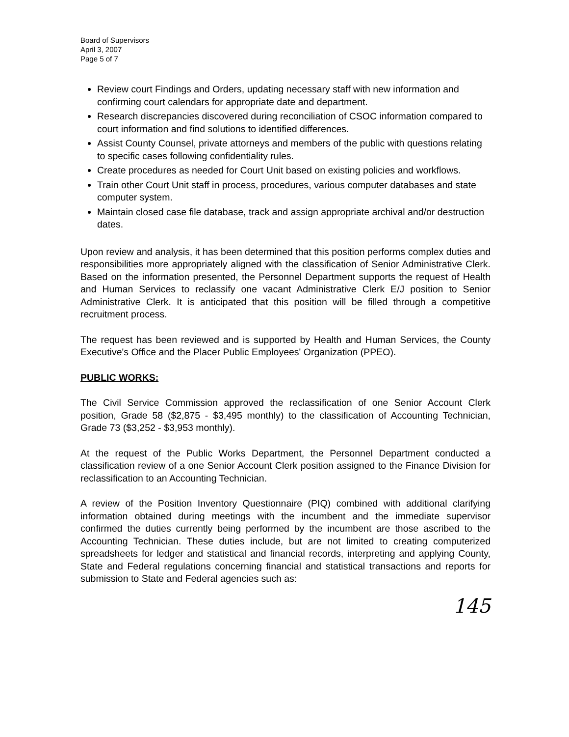Board of Supervisors
April 3, 2007
Page 5 of 7
Review court Findings and Orders, updating necessary staff with new information and confirming court calendars for appropriate date and department.
Research discrepancies discovered during reconciliation of CSOC information compared to court information and find solutions to identified differences.
Assist County Counsel, private attorneys and members of the public with questions relating to specific cases following confidentiality rules.
Create procedures as needed for Court Unit based on existing policies and workflows.
Train other Court Unit staff in process, procedures, various computer databases and state computer system.
Maintain closed case file database, track and assign appropriate archival and/or destruction dates.
Upon review and analysis, it has been determined that this position performs complex duties and responsibilities more appropriately aligned with the classification of Senior Administrative Clerk. Based on the information presented, the Personnel Department supports the request of Health and Human Services to reclassify one vacant Administrative Clerk E/J position to Senior Administrative Clerk. It is anticipated that this position will be filled through a competitive recruitment process.
The request has been reviewed and is supported by Health and Human Services, the County Executive's Office and the Placer Public Employees' Organization (PPEO).
PUBLIC WORKS:
The Civil Service Commission approved the reclassification of one Senior Account Clerk position, Grade 58 ($2,875 - $3,495 monthly) to the classification of Accounting Technician, Grade 73 ($3,252 - $3,953 monthly).
At the request of the Public Works Department, the Personnel Department conducted a classification review of a one Senior Account Clerk position assigned to the Finance Division for reclassification to an Accounting Technician.
A review of the Position Inventory Questionnaire (PIQ) combined with additional clarifying information obtained during meetings with the incumbent and the immediate supervisor confirmed the duties currently being performed by the incumbent are those ascribed to the Accounting Technician. These duties include, but are not limited to creating computerized spreadsheets for ledger and statistical and financial records, interpreting and applying County, State and Federal regulations concerning financial and statistical transactions and reports for submission to State and Federal agencies such as:
145